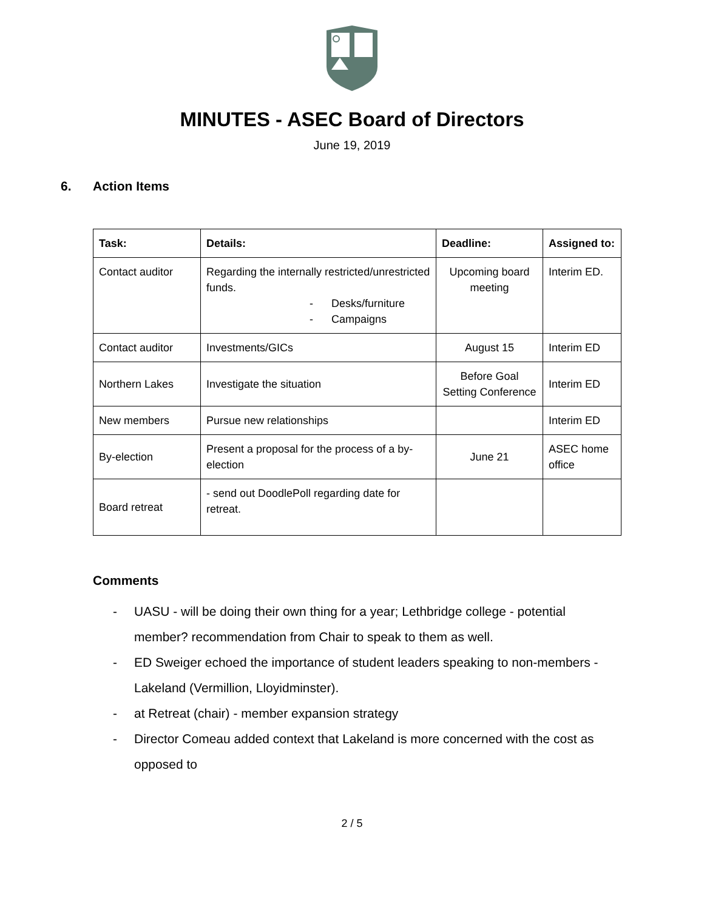MINUTES - ASEC Board of Directors
June 19, 2019
6. Action Items
| Task: | Details: | Deadline: | Assigned to: |
| --- | --- | --- | --- |
| Contact auditor | Regarding the internally restricted/unrestricted funds. - Desks/furniture - Campaigns | Upcoming board meeting | Interim ED. |
| Contact auditor | Investments/GICs | August 15 | Interim ED |
| Northern Lakes | Investigate the situation | Before Goal Setting Conference | Interim ED |
| New members | Pursue new relationships | | Interim ED |
| By-election | Present a proposal for the process of a by-election | June 21 | ASEC home office |
| Board retreat | - send out DoodlePoll regarding date for retreat. | | |
Comments
- UASU - will be doing their own thing for a year; Lethbridge college - potential member? recommendation from Chair to speak to them as well.
- ED Sweiger echoed the importance of student leaders speaking to non-members - Lakeland (Vermillion, Lloyidminster).
- at Retreat (chair) - member expansion strategy
- Director Comeau added context that Lakeland is more concerned with the cost as opposed to
2 / 5